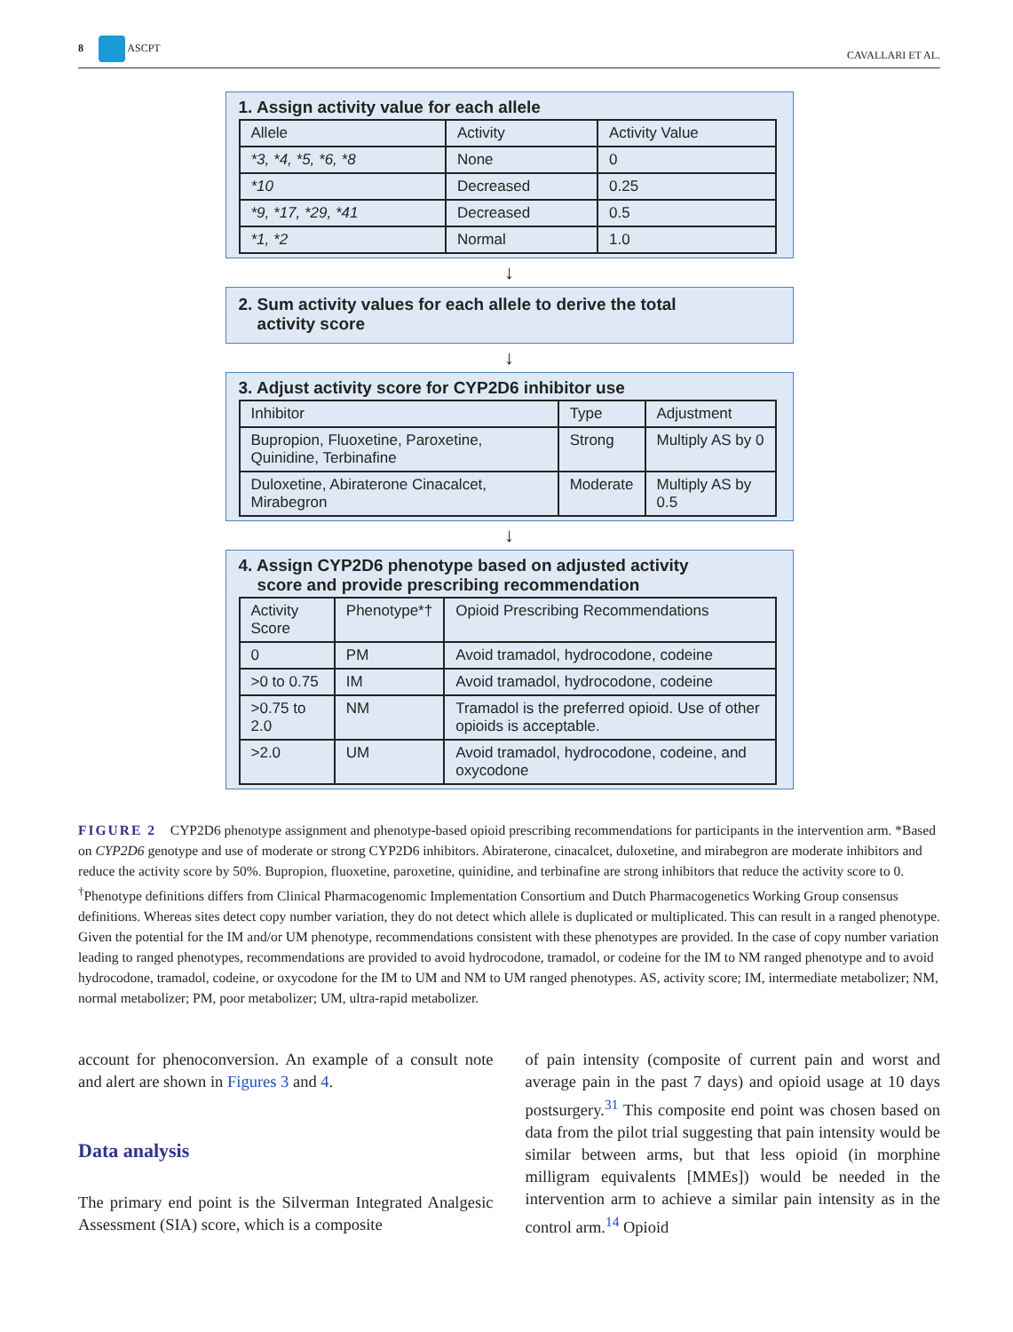8 ASCPT CAVALLARI ET AL.
1. Assign activity value for each allele
| Allele | Activity | Activity Value |
| --- | --- | --- |
| *3, *4, *5, *6, *8 | None | 0 |
| *10 | Decreased | 0.25 |
| *9, *17, *29, *41 | Decreased | 0.5 |
| *1, *2 | Normal | 1.0 |
↓
2. Sum activity values for each allele to derive the total
activity score
↓
3. Adjust activity score for CYP2D6 inhibitor use
| Inhibitor | Type | Adjustment |
| --- | --- | --- |
| Bupropion, Fluoxetine, Paroxetine, Quinidine, Terbinafine | Strong | Multiply AS by 0 |
| Duloxetine, Abiraterone Cinacalcet, Mirabegron | Moderate | Multiply AS by 0.5 |
↓
4. Assign CYP2D6 phenotype based on adjusted activity
score and provide prescribing recommendation
| Activity Score | Phenotype*† | Opioid Prescribing Recommendations |
| --- | --- | --- |
| 0 | PM | Avoid tramadol, hydrocodone, codeine |
| >0 to 0.75 | IM | Avoid tramadol, hydrocodone, codeine |
| >0.75 to 2.0 | NM | Tramadol is the preferred opioid. Use of other opioids is acceptable. |
| >2.0 | UM | Avoid tramadol, hydrocodone, codeine, and oxycodone |
FIGURE 2 CYP2D6 phenotype assignment and phenotype-based opioid prescribing recommendations for participants in the intervention arm. *Based on CYP2D6 genotype and use of moderate or strong CYP2D6 inhibitors. Abiraterone, cinacalcet, duloxetine, and mirabegron are moderate inhibitors and reduce the activity score by 50%. Bupropion, fluoxetine, paroxetine, quinidine, and terbinafine are strong inhibitors that reduce the activity score to 0. <sup>†</sup>Phenotype definitions differs from Clinical Pharmacogenomic Implementation Consortium and Dutch Pharmacogenetics Working Group consensus definitions. Whereas sites detect copy number variation, they do not detect which allele is duplicated or multiplicated. This can result in a ranged phenotype. Given the potential for the IM and/or UM phenotype, recommendations consistent with these phenotypes are provided. In the case of copy number variation leading to ranged phenotypes, recommendations are provided to avoid hydrocodone, tramadol, or codeine for the IM to NM ranged phenotype and to avoid hydrocodone, tramadol, codeine, or oxycodone for the IM to UM and NM to UM ranged phenotypes. AS, activity score; IM, intermediate metabolizer; NM, normal metabolizer; PM, poor metabolizer; UM, ultra-rapid metabolizer.
account for phenoconversion. An example of a consult note and alert are shown in Figures 3 and 4.
Data analysis
The primary end point is the Silverman Integrated Analgesic Assessment (SIA) score, which is a composite
of pain intensity (composite of current pain and worst and average pain in the past 7 days) and opioid usage at 10 days postsurgery.<sup>31</sup> This composite end point was chosen based on data from the pilot trial suggesting that pain intensity would be similar between arms, but that less opioid (in morphine milligram equivalents [MMEs]) would be needed in the intervention arm to achieve a similar pain intensity as in the control arm.<sup>14</sup> Opioid